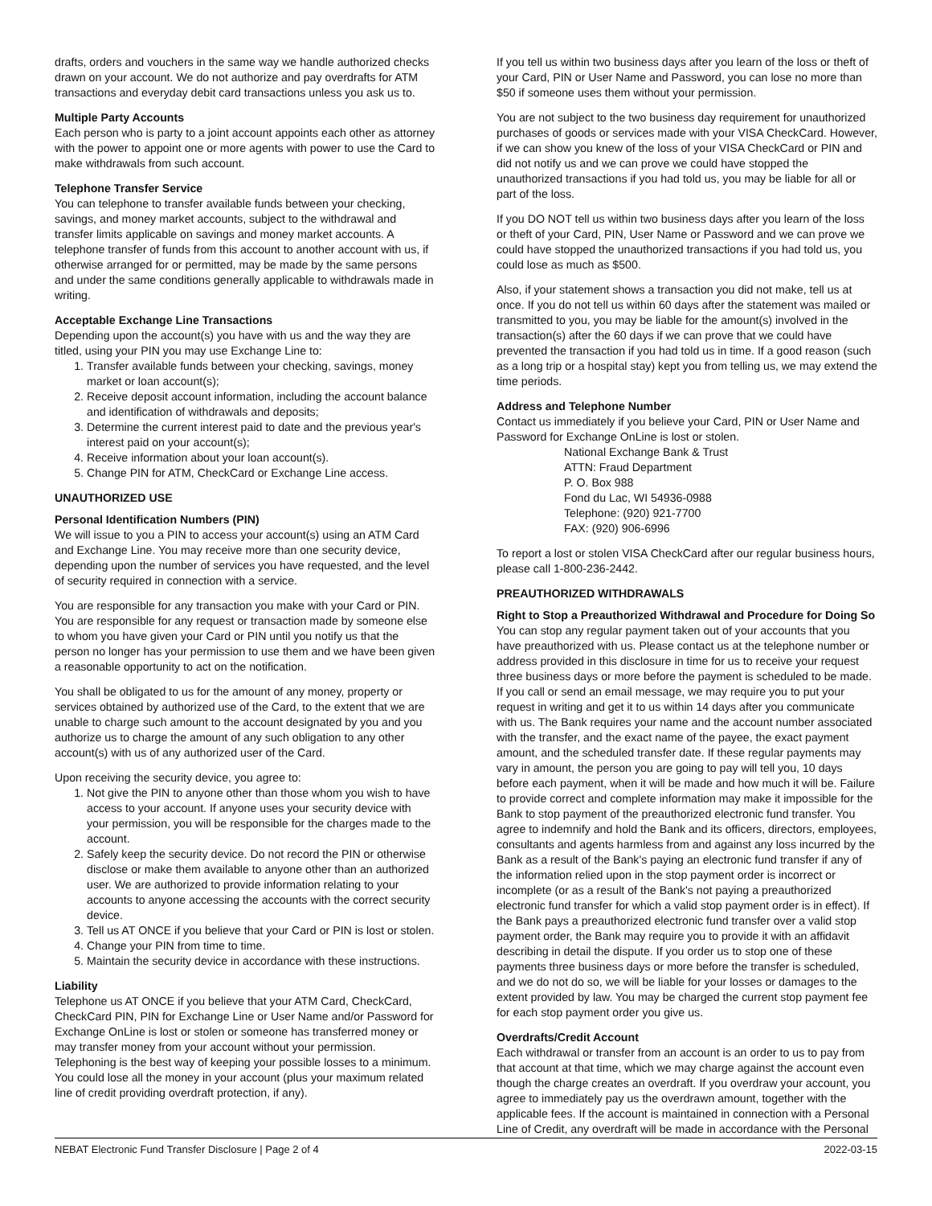drafts, orders and vouchers in the same way we handle authorized checks drawn on your account. We do not authorize and pay overdrafts for ATM transactions and everyday debit card transactions unless you ask us to.
Multiple Party Accounts
Each person who is party to a joint account appoints each other as attorney with the power to appoint one or more agents with power to use the Card to make withdrawals from such account.
Telephone Transfer Service
You can telephone to transfer available funds between your checking, savings, and money market accounts, subject to the withdrawal and transfer limits applicable on savings and money market accounts. A telephone transfer of funds from this account to another account with us, if otherwise arranged for or permitted, may be made by the same persons and under the same conditions generally applicable to withdrawals made in writing.
Acceptable Exchange Line Transactions
Depending upon the account(s) you have with us and the way they are titled, using your PIN you may use Exchange Line to:
1. Transfer available funds between your checking, savings, money market or loan account(s);
2. Receive deposit account information, including the account balance and identification of withdrawals and deposits;
3. Determine the current interest paid to date and the previous year's interest paid on your account(s);
4. Receive information about your loan account(s).
5. Change PIN for ATM, CheckCard or Exchange Line access.
UNAUTHORIZED USE
Personal Identification Numbers (PIN)
We will issue to you a PIN to access your account(s) using an ATM Card and Exchange Line. You may receive more than one security device, depending upon the number of services you have requested, and the level of security required in connection with a service.
You are responsible for any transaction you make with your Card or PIN. You are responsible for any request or transaction made by someone else to whom you have given your Card or PIN until you notify us that the person no longer has your permission to use them and we have been given a reasonable opportunity to act on the notification.
You shall be obligated to us for the amount of any money, property or services obtained by authorized use of the Card, to the extent that we are unable to charge such amount to the account designated by you and you authorize us to charge the amount of any such obligation to any other account(s) with us of any authorized user of the Card.
Upon receiving the security device, you agree to:
1. Not give the PIN to anyone other than those whom you wish to have access to your account. If anyone uses your security device with your permission, you will be responsible for the charges made to the account.
2. Safely keep the security device. Do not record the PIN or otherwise disclose or make them available to anyone other than an authorized user. We are authorized to provide information relating to your accounts to anyone accessing the accounts with the correct security device.
3. Tell us AT ONCE if you believe that your Card or PIN is lost or stolen.
4. Change your PIN from time to time.
5. Maintain the security device in accordance with these instructions.
Liability
Telephone us AT ONCE if you believe that your ATM Card, CheckCard, CheckCard PIN, PIN for Exchange Line or User Name and/or Password for Exchange OnLine is lost or stolen or someone has transferred money or may transfer money from your account without your permission. Telephoning is the best way of keeping your possible losses to a minimum. You could lose all the money in your account (plus your maximum related line of credit providing overdraft protection, if any).
If you tell us within two business days after you learn of the loss or theft of your Card, PIN or User Name and Password, you can lose no more than $50 if someone uses them without your permission.
You are not subject to the two business day requirement for unauthorized purchases of goods or services made with your VISA CheckCard. However, if we can show you knew of the loss of your VISA CheckCard or PIN and did not notify us and we can prove we could have stopped the unauthorized transactions if you had told us, you may be liable for all or part of the loss.
If you DO NOT tell us within two business days after you learn of the loss or theft of your Card, PIN, User Name or Password and we can prove we could have stopped the unauthorized transactions if you had told us, you could lose as much as $500.
Also, if your statement shows a transaction you did not make, tell us at once. If you do not tell us within 60 days after the statement was mailed or transmitted to you, you may be liable for the amount(s) involved in the transaction(s) after the 60 days if we can prove that we could have prevented the transaction if you had told us in time. If a good reason (such as a long trip or a hospital stay) kept you from telling us, we may extend the time periods.
Address and Telephone Number
Contact us immediately if you believe your Card, PIN or User Name and Password for Exchange OnLine is lost or stolen.
National Exchange Bank & Trust
ATTN: Fraud Department
P. O. Box 988
Fond du Lac, WI 54936-0988
Telephone: (920) 921-7700
FAX: (920) 906-6996
To report a lost or stolen VISA CheckCard after our regular business hours, please call 1-800-236-2442.
PREAUTHORIZED WITHDRAWALS
Right to Stop a Preauthorized Withdrawal and Procedure for Doing So
You can stop any regular payment taken out of your accounts that you have preauthorized with us. Please contact us at the telephone number or address provided in this disclosure in time for us to receive your request three business days or more before the payment is scheduled to be made. If you call or send an email message, we may require you to put your request in writing and get it to us within 14 days after you communicate with us. The Bank requires your name and the account number associated with the transfer, and the exact name of the payee, the exact payment amount, and the scheduled transfer date. If these regular payments may vary in amount, the person you are going to pay will tell you, 10 days before each payment, when it will be made and how much it will be. Failure to provide correct and complete information may make it impossible for the Bank to stop payment of the preauthorized electronic fund transfer. You agree to indemnify and hold the Bank and its officers, directors, employees, consultants and agents harmless from and against any loss incurred by the Bank as a result of the Bank's paying an electronic fund transfer if any of the information relied upon in the stop payment order is incorrect or incomplete (or as a result of the Bank's not paying a preauthorized electronic fund transfer for which a valid stop payment order is in effect). If the Bank pays a preauthorized electronic fund transfer over a valid stop payment order, the Bank may require you to provide it with an affidavit describing in detail the dispute. If you order us to stop one of these payments three business days or more before the transfer is scheduled, and we do not do so, we will be liable for your losses or damages to the extent provided by law. You may be charged the current stop payment fee for each stop payment order you give us.
Overdrafts/Credit Account
Each withdrawal or transfer from an account is an order to us to pay from that account at that time, which we may charge against the account even though the charge creates an overdraft. If you overdraw your account, you agree to immediately pay us the overdrawn amount, together with the applicable fees. If the account is maintained in connection with a Personal Line of Credit, any overdraft will be made in accordance with the Personal
NEBAT Electronic Fund Transfer Disclosure | Page 2 of 4 2022-03-15